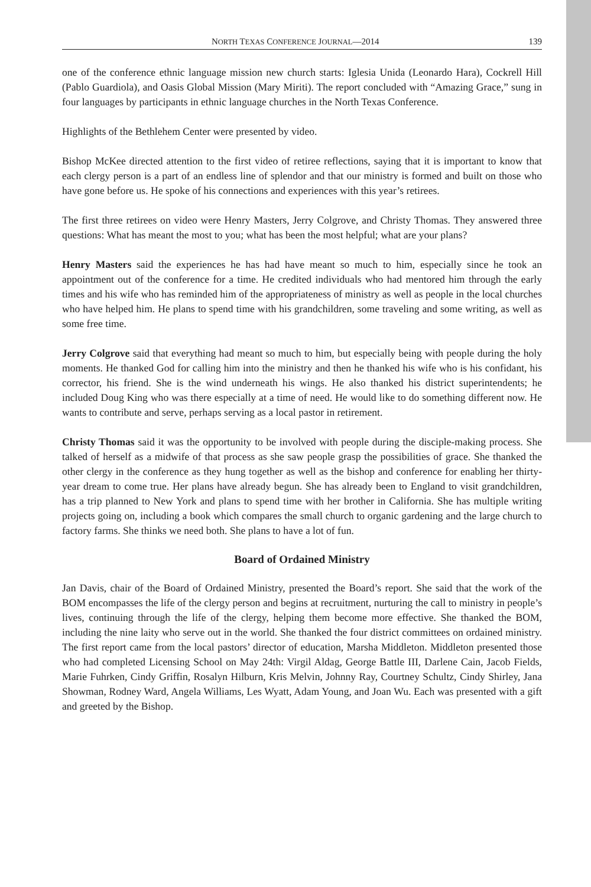NORTH TEXAS CONFERENCE JOURNAL—2014 139
one of the conference ethnic language mission new church starts: Iglesia Unida (Leonardo Hara), Cockrell Hill (Pablo Guardiola), and Oasis Global Mission (Mary Miriti). The report concluded with “Amazing Grace,” sung in four languages by participants in ethnic language churches in the North Texas Conference.
Highlights of the Bethlehem Center were presented by video.
Bishop McKee directed attention to the first video of retiree reflections, saying that it is important to know that each clergy person is a part of an endless line of splendor and that our ministry is formed and built on those who have gone before us. He spoke of his connections and experiences with this year’s retirees.
The first three retirees on video were Henry Masters, Jerry Colgrove, and Christy Thomas. They answered three questions: What has meant the most to you; what has been the most helpful; what are your plans?
Henry Masters said the experiences he has had have meant so much to him, especially since he took an appointment out of the conference for a time. He credited individuals who had mentored him through the early times and his wife who has reminded him of the appropriateness of ministry as well as people in the local churches who have helped him. He plans to spend time with his grandchildren, some traveling and some writing, as well as some free time.
Jerry Colgrove said that everything had meant so much to him, but especially being with people during the holy moments. He thanked God for calling him into the ministry and then he thanked his wife who is his confidant, his corrector, his friend. She is the wind underneath his wings. He also thanked his district superintendents; he included Doug King who was there especially at a time of need. He would like to do something different now. He wants to contribute and serve, perhaps serving as a local pastor in retirement.
Christy Thomas said it was the opportunity to be involved with people during the disciple-making process. She talked of herself as a midwife of that process as she saw people grasp the possibilities of grace. She thanked the other clergy in the conference as they hung together as well as the bishop and conference for enabling her thirty-year dream to come true. Her plans have already begun. She has already been to England to visit grandchildren, has a trip planned to New York and plans to spend time with her brother in California. She has multiple writing projects going on, including a book which compares the small church to organic gardening and the large church to factory farms. She thinks we need both. She plans to have a lot of fun.
Board of Ordained Ministry
Jan Davis, chair of the Board of Ordained Ministry, presented the Board’s report. She said that the work of the BOM encompasses the life of the clergy person and begins at recruitment, nurturing the call to ministry in people’s lives, continuing through the life of the clergy, helping them become more effective. She thanked the BOM, including the nine laity who serve out in the world. She thanked the four district committees on ordained ministry. The first report came from the local pastors’ director of education, Marsha Middleton. Middleton presented those who had completed Licensing School on May 24th: Virgil Aldag, George Battle III, Darlene Cain, Jacob Fields, Marie Fuhrken, Cindy Griffin, Rosalyn Hilburn, Kris Melvin, Johnny Ray, Courtney Schultz, Cindy Shirley, Jana Showman, Rodney Ward, Angela Williams, Les Wyatt, Adam Young, and Joan Wu. Each was presented with a gift and greeted by the Bishop.